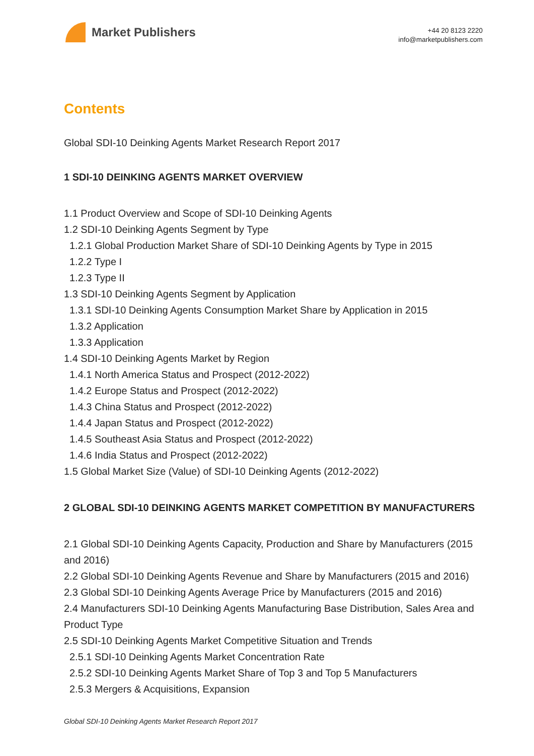Market Publishers
+44 20 8123 2220
info@marketpublishers.com
Contents
Global SDI-10 Deinking Agents Market Research Report 2017
1 SDI-10 DEINKING AGENTS MARKET OVERVIEW
1.1 Product Overview and Scope of SDI-10 Deinking Agents
1.2 SDI-10 Deinking Agents Segment by Type
1.2.1 Global Production Market Share of SDI-10 Deinking Agents by Type in 2015
1.2.2 Type I
1.2.3 Type II
1.3 SDI-10 Deinking Agents Segment by Application
1.3.1 SDI-10 Deinking Agents Consumption Market Share by Application in 2015
1.3.2 Application
1.3.3 Application
1.4 SDI-10 Deinking Agents Market by Region
1.4.1 North America Status and Prospect (2012-2022)
1.4.2 Europe Status and Prospect (2012-2022)
1.4.3 China Status and Prospect (2012-2022)
1.4.4 Japan Status and Prospect (2012-2022)
1.4.5 Southeast Asia Status and Prospect (2012-2022)
1.4.6 India Status and Prospect (2012-2022)
1.5 Global Market Size (Value) of SDI-10 Deinking Agents (2012-2022)
2 GLOBAL SDI-10 DEINKING AGENTS MARKET COMPETITION BY MANUFACTURERS
2.1 Global SDI-10 Deinking Agents Capacity, Production and Share by Manufacturers (2015 and 2016)
2.2 Global SDI-10 Deinking Agents Revenue and Share by Manufacturers (2015 and 2016)
2.3 Global SDI-10 Deinking Agents Average Price by Manufacturers (2015 and 2016)
2.4 Manufacturers SDI-10 Deinking Agents Manufacturing Base Distribution, Sales Area and Product Type
2.5 SDI-10 Deinking Agents Market Competitive Situation and Trends
2.5.1 SDI-10 Deinking Agents Market Concentration Rate
2.5.2 SDI-10 Deinking Agents Market Share of Top 3 and Top 5 Manufacturers
2.5.3 Mergers & Acquisitions, Expansion
Global SDI-10 Deinking Agents Market Research Report 2017